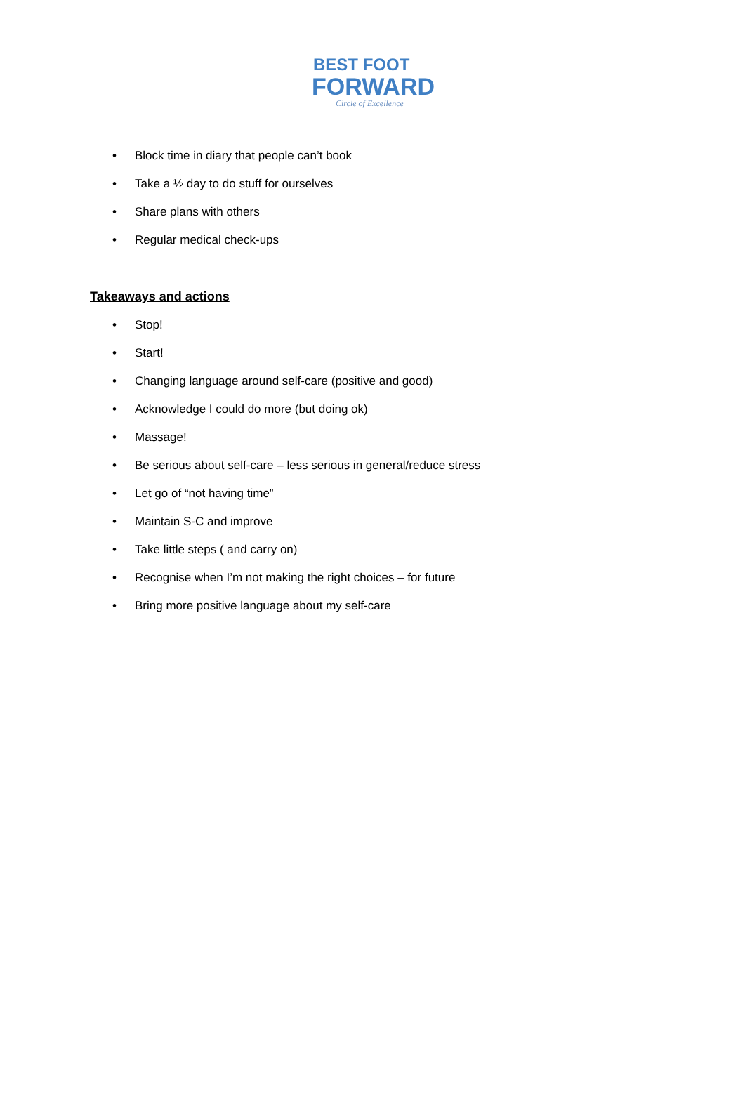BEST FOOT
FORWARD
Circle of Excellence
• Block time in diary that people can’t book
• Take a ½ day to do stuff for ourselves
• Share plans with others
• Regular medical check-ups
Takeaways and actions
• Stop!
• Start!
• Changing language around self-care (positive and good)
• Acknowledge I could do more (but doing ok)
• Massage!
• Be serious about self-care – less serious in general/reduce stress
• Let go of “not having time”
• Maintain S-C and improve
• Take little steps ( and carry on)
• Recognise when I’m not making the right choices – for future
• Bring more positive language about my self-care